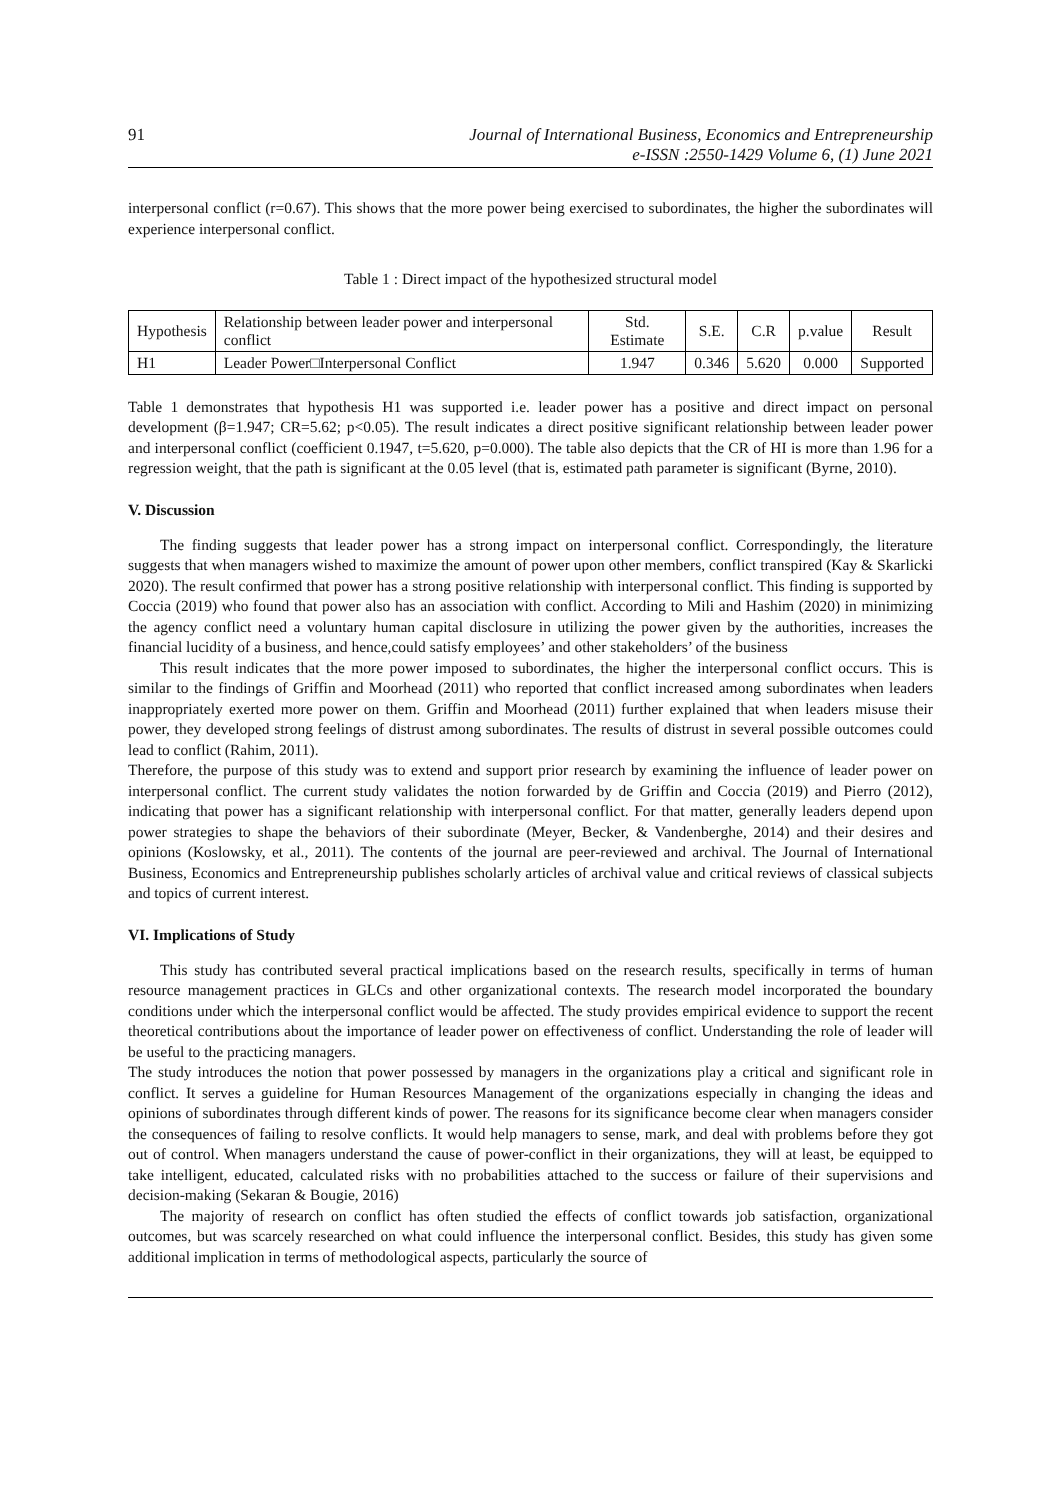91 Journal of International Business, Economics and Entrepreneurship
e-ISSN :2550-1429 Volume 6, (1) June 2021
interpersonal conflict (r=0.67). This shows that the more power being exercised to subordinates, the higher the subordinates will experience interpersonal conflict.
Table 1 : Direct impact of the hypothesized structural model
| Hypothesis | Relationship between leader power and interpersonal conflict | Std. Estimate | S.E. | C.R | p.value | Result |
| H1 | Leader Power□Interpersonal Conflict | 1.947 | 0.346 | 5.620 | 0.000 | Supported |
Table 1 demonstrates that hypothesis H1 was supported i.e. leader power has a positive and direct impact on personal development (β=1.947; CR=5.62; p<0.05). The result indicates a direct positive significant relationship between leader power and interpersonal conflict (coefficient 0.1947, t=5.620, p=0.000). The table also depicts that the CR of HI is more than 1.96 for a regression weight, that the path is significant at the 0.05 level (that is, estimated path parameter is significant (Byrne, 2010).
V. Discussion
The finding suggests that leader power has a strong impact on interpersonal conflict. Correspondingly, the literature suggests that when managers wished to maximize the amount of power upon other members, conflict transpired (Kay & Skarlicki 2020). The result confirmed that power has a strong positive relationship with interpersonal conflict. This finding is supported by Coccia (2019) who found that power also has an association with conflict. According to Mili and Hashim (2020) in minimizing the agency conflict need a voluntary human capital disclosure in utilizing the power given by the authorities, increases the financial lucidity of a business, and hence,could satisfy employees’ and other stakeholders’ of the business
This result indicates that the more power imposed to subordinates, the higher the interpersonal conflict occurs. This is similar to the findings of Griffin and Moorhead (2011) who reported that conflict increased among subordinates when leaders inappropriately exerted more power on them. Griffin and Moorhead (2011) further explained that when leaders misuse their power, they developed strong feelings of distrust among subordinates. The results of distrust in several possible outcomes could lead to conflict (Rahim, 2011).
Therefore, the purpose of this study was to extend and support prior research by examining the influence of leader power on interpersonal conflict. The current study validates the notion forwarded by de Griffin and Coccia (2019) and Pierro (2012), indicating that power has a significant relationship with interpersonal conflict. For that matter, generally leaders depend upon power strategies to shape the behaviors of their subordinate (Meyer, Becker, & Vandenberghe, 2014) and their desires and opinions (Koslowsky, et al., 2011). The contents of the journal are peer-reviewed and archival. The Journal of International Business, Economics and Entrepreneurship publishes scholarly articles of archival value and critical reviews of classical subjects and topics of current interest.
VI. Implications of Study
This study has contributed several practical implications based on the research results, specifically in terms of human resource management practices in GLCs and other organizational contexts. The research model incorporated the boundary conditions under which the interpersonal conflict would be affected. The study provides empirical evidence to support the recent theoretical contributions about the importance of leader power on effectiveness of conflict. Understanding the role of leader will be useful to the practicing managers.
The study introduces the notion that power possessed by managers in the organizations play a critical and significant role in conflict. It serves a guideline for Human Resources Management of the organizations especially in changing the ideas and opinions of subordinates through different kinds of power. The reasons for its significance become clear when managers consider the consequences of failing to resolve conflicts. It would help managers to sense, mark, and deal with problems before they got out of control. When managers understand the cause of power-conflict in their organizations, they will at least, be equipped to take intelligent, educated, calculated risks with no probabilities attached to the success or failure of their supervisions and decision-making (Sekaran & Bougie, 2016)
The majority of research on conflict has often studied the effects of conflict towards job satisfaction, organizational outcomes, but was scarcely researched on what could influence the interpersonal conflict. Besides, this study has given some additional implication in terms of methodological aspects, particularly the source of